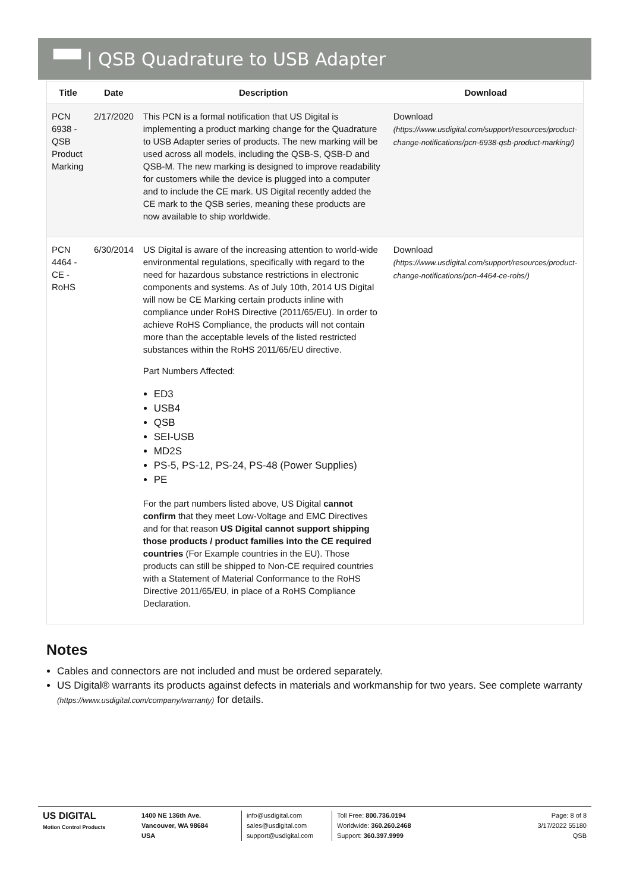▀▀ | QSB Quadrature to USB Adapter
| Title | Date | Description | Download |
| --- | --- | --- | --- |
| PCN 6938 - QSB Product Marking | 2/17/2020 | This PCN is a formal notification that US Digital is implementing a product marking change for the Quadrature to USB Adapter series of products. The new marking will be used across all models, including the QSB-S, QSB-D and QSB-M. The new marking is designed to improve readability for customers while the device is plugged into a computer and to include the CE mark. US Digital recently added the CE mark to the QSB series, meaning these products are now available to ship worldwide. | Download (https://www.usdigital.com/support/resources/product-change-notifications/pcn-6938-qsb-product-marking/) |
| PCN 4464 - CE - RoHS | 6/30/2014 | US Digital is aware of the increasing attention to world-wide environmental regulations, specifically with regard to the need for hazardous substance restrictions in electronic components and systems. As of July 10th, 2014 US Digital will now be CE Marking certain products inline with compliance under RoHS Directive (2011/65/EU). In order to achieve RoHS Compliance, the products will not contain more than the acceptable levels of the listed restricted substances within the RoHS 2011/65/EU directive. Part Numbers Affected: ED3 USB4 QSB SEI-USB MD2S PS-5, PS-12, PS-24, PS-48 (Power Supplies) PE For the part numbers listed above, US Digital cannot confirm that they meet Low-Voltage and EMC Directives and for that reason US Digital cannot support shipping those products / product families into the CE required countries (For Example countries in the EU). Those products can still be shipped to Non-CE required countries with a Statement of Material Conformance to the RoHS Directive 2011/65/EU, in place of a RoHS Compliance Declaration. | Download (https://www.usdigital.com/support/resources/product-change-notifications/pcn-4464-ce-rohs/) |
Notes
Cables and connectors are not included and must be ordered separately.
US Digital® warrants its products against defects in materials and workmanship for two years. See complete warranty (https://www.usdigital.com/company/warranty) for details.
US DIGITAL
Motion Control Products
1400 NE 136th Ave.
Vancouver, WA 98684
USA
info@usdigital.com
sales@usdigital.com
support@usdigital.com
Toll Free: 800.736.0194
Worldwide: 360.260.2468
Support: 360.397.9999
Page: 8 of 8
3/17/2022 55180
QSB